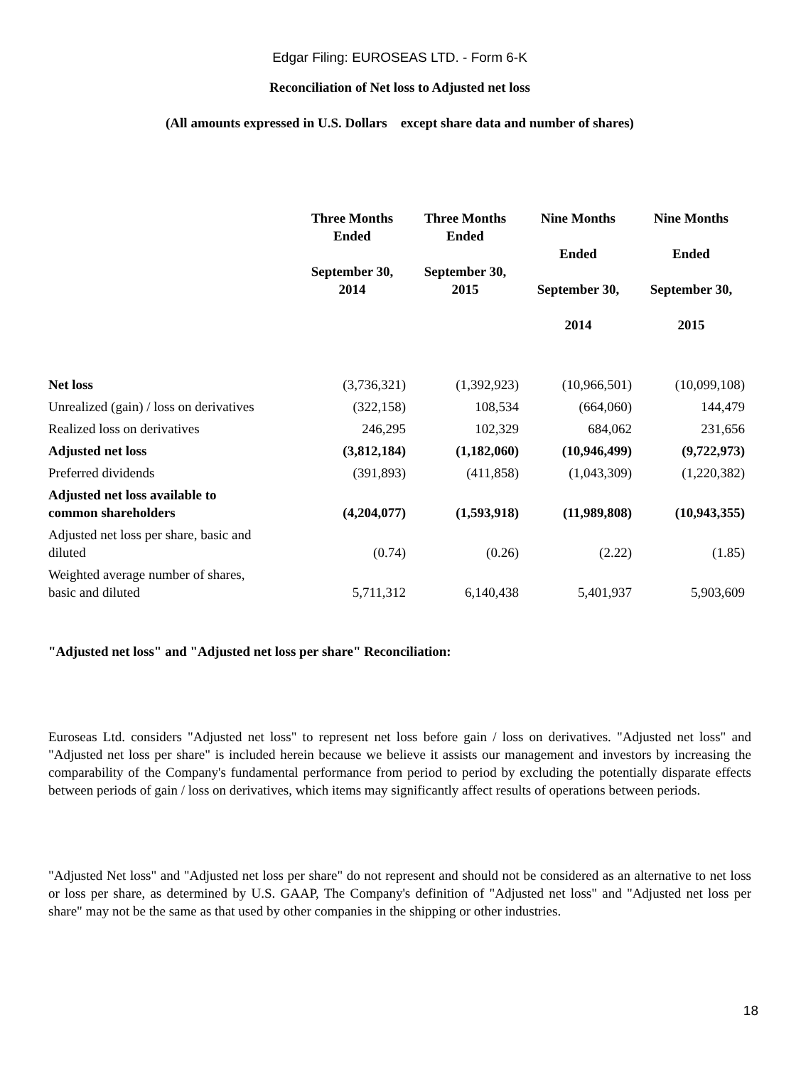Edgar Filing: EUROSEAS LTD. - Form 6-K
Reconciliation of Net loss to Adjusted net loss
(All amounts expressed in U.S. Dollars except share data and number of shares)
| | Three Months Ended September 30, 2014 | Three Months Ended September 30, 2015 | Nine Months Ended September 30, 2014 | Nine Months Ended September 30, 2015 |
| --- | --- | --- | --- | --- |
| Net loss | (3,736,321) | (1,392,923) | (10,966,501) | (10,099,108) |
| Unrealized (gain) / loss on derivatives | (322,158) | 108,534 | (664,060) | 144,479 |
| Realized loss on derivatives | 246,295 | 102,329 | 684,062 | 231,656 |
| Adjusted net loss | (3,812,184) | (1,182,060) | (10,946,499) | (9,722,973) |
| Preferred dividends | (391,893) | (411,858) | (1,043,309) | (1,220,382) |
| Adjusted net loss available to common shareholders | (4,204,077) | (1,593,918) | (11,989,808) | (10,943,355) |
| Adjusted net loss per share, basic and diluted | (0.74) | (0.26) | (2.22) | (1.85) |
| Weighted average number of shares, basic and diluted | 5,711,312 | 6,140,438 | 5,401,937 | 5,903,609 |
"Adjusted net loss" and "Adjusted net loss per share" Reconciliation:
Euroseas Ltd. considers "Adjusted net loss" to represent net loss before gain / loss on derivatives. "Adjusted net loss" and "Adjusted net loss per share" is included herein because we believe it assists our management and investors by increasing the comparability of the Company's fundamental performance from period to period by excluding the potentially disparate effects between periods of gain / loss on derivatives, which items may significantly affect results of operations between periods.
"Adjusted Net loss" and "Adjusted net loss per share" do not represent and should not be considered as an alternative to net loss or loss per share, as determined by U.S. GAAP, The Company's definition of "Adjusted net loss" and "Adjusted net loss per share" may not be the same as that used by other companies in the shipping or other industries.
18